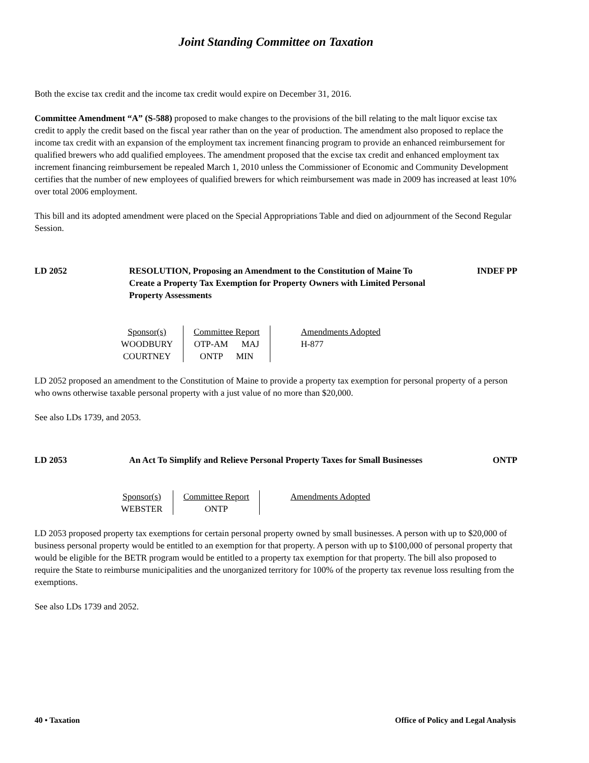Joint Standing Committee on Taxation
Both the excise tax credit and the income tax credit would expire on December 31, 2016.
Committee Amendment “A” (S-588) proposed to make changes to the provisions of the bill relating to the malt liquor excise tax credit to apply the credit based on the fiscal year rather than on the year of production. The amendment also proposed to replace the income tax credit with an expansion of the employment tax increment financing program to provide an enhanced reimbursement for qualified brewers who add qualified employees. The amendment proposed that the excise tax credit and enhanced employment tax increment financing reimbursement be repealed March 1, 2010 unless the Commissioner of Economic and Community Development certifies that the number of new employees of qualified brewers for which reimbursement was made in 2009 has increased at least 10% over total 2006 employment.
This bill and its adopted amendment were placed on the Special Appropriations Table and died on adjournment of the Second Regular Session.
LD 2052 RESOLUTION, Proposing an Amendment to the Constitution of Maine To Create a Property Tax Exemption for Property Owners with Limited Personal Property Assessments
INDEF PP
| Sponsor(s) | Committee Report | Amendments Adopted |
| --- | --- | --- |
| WOODBURY | OTP-AM MAJ | H-877 |
| COURTNEY | ONTP MIN | |
LD 2052 proposed an amendment to the Constitution of Maine to provide a property tax exemption for personal property of a person who owns otherwise taxable personal property with a just value of no more than $20,000.
See also LDs 1739, and 2053.
LD 2053 An Act To Simplify and Relieve Personal Property Taxes for Small Businesses
ONTP
| Sponsor(s) | Committee Report | Amendments Adopted |
| --- | --- | --- |
| WEBSTER | ONTP | |
LD 2053 proposed property tax exemptions for certain personal property owned by small businesses. A person with up to $20,000 of business personal property would be entitled to an exemption for that property. A person with up to $100,000 of personal property that would be eligible for the BETR program would be entitled to a property tax exemption for that property. The bill also proposed to require the State to reimburse municipalities and the unorganized territory for 100% of the property tax revenue loss resulting from the exemptions.
See also LDs 1739 and 2052.
40 • Taxation Office of Policy and Legal Analysis